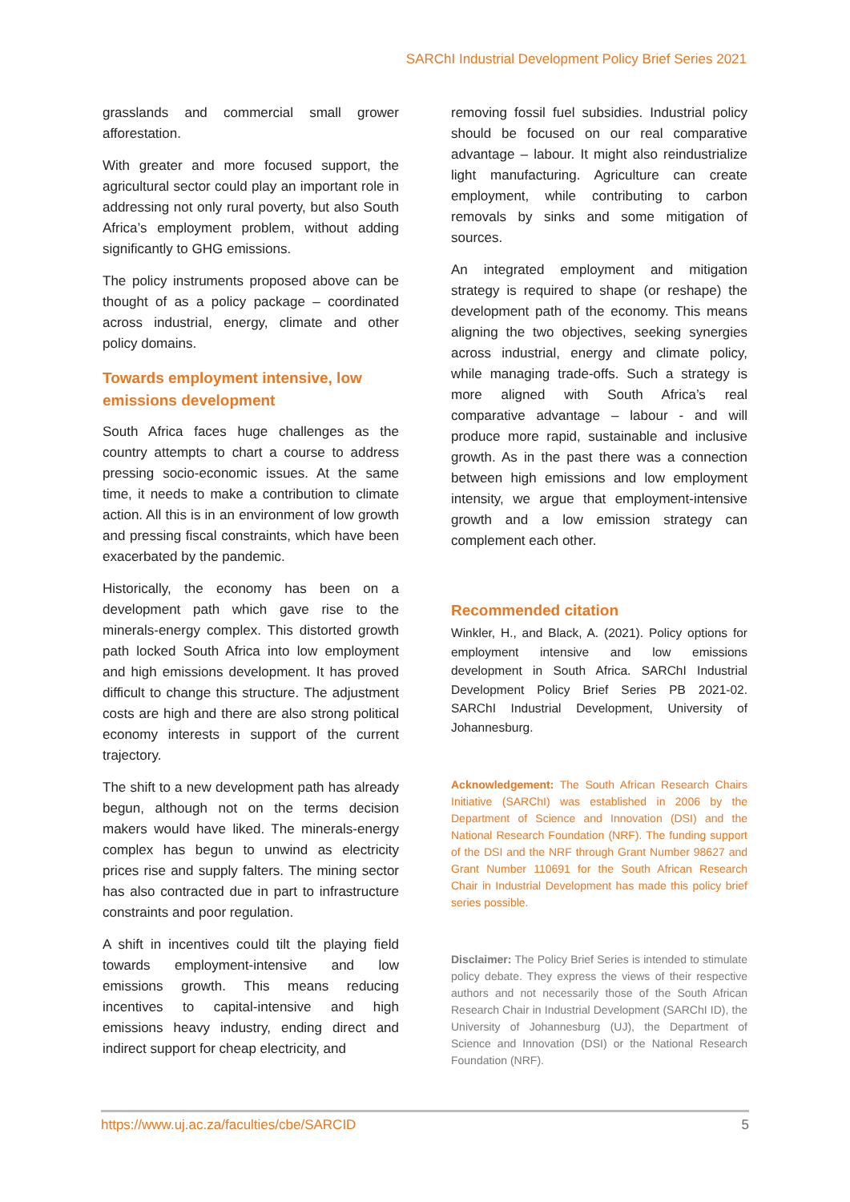SARChI Industrial Development Policy Brief Series 2021
grasslands and commercial small grower afforestation.
With greater and more focused support, the agricultural sector could play an important role in addressing not only rural poverty, but also South Africa’s employment problem, without adding significantly to GHG emissions.
The policy instruments proposed above can be thought of as a policy package – coordinated across industrial, energy, climate and other policy domains.
Towards employment intensive, low emissions development
South Africa faces huge challenges as the country attempts to chart a course to address pressing socio-economic issues. At the same time, it needs to make a contribution to climate action. All this is in an environment of low growth and pressing fiscal constraints, which have been exacerbated by the pandemic.
Historically, the economy has been on a development path which gave rise to the minerals-energy complex. This distorted growth path locked South Africa into low employment and high emissions development. It has proved difficult to change this structure. The adjustment costs are high and there are also strong political economy interests in support of the current trajectory.
The shift to a new development path has already begun, although not on the terms decision makers would have liked. The minerals-energy complex has begun to unwind as electricity prices rise and supply falters. The mining sector has also contracted due in part to infrastructure constraints and poor regulation.
A shift in incentives could tilt the playing field towards employment-intensive and low emissions growth. This means reducing incentives to capital-intensive and high emissions heavy industry, ending direct and indirect support for cheap electricity, and
removing fossil fuel subsidies. Industrial policy should be focused on our real comparative advantage – labour. It might also reindustrialize light manufacturing. Agriculture can create employment, while contributing to carbon removals by sinks and some mitigation of sources.
An integrated employment and mitigation strategy is required to shape (or reshape) the development path of the economy. This means aligning the two objectives, seeking synergies across industrial, energy and climate policy, while managing trade-offs. Such a strategy is more aligned with South Africa’s real comparative advantage – labour - and will produce more rapid, sustainable and inclusive growth. As in the past there was a connection between high emissions and low employment intensity, we argue that employment-intensive growth and a low emission strategy can complement each other.
Recommended citation
Winkler, H., and Black, A. (2021). Policy options for employment intensive and low emissions development in South Africa. SARChI Industrial Development Policy Brief Series PB 2021-02. SARChI Industrial Development, University of Johannesburg.
Acknowledgement: The South African Research Chairs Initiative (SARChI) was established in 2006 by the Department of Science and Innovation (DSI) and the National Research Foundation (NRF). The funding support of the DSI and the NRF through Grant Number 98627 and Grant Number 110691 for the South African Research Chair in Industrial Development has made this policy brief series possible.
Disclaimer: The Policy Brief Series is intended to stimulate policy debate. They express the views of their respective authors and not necessarily those of the South African Research Chair in Industrial Development (SARChI ID), the University of Johannesburg (UJ), the Department of Science and Innovation (DSI) or the National Research Foundation (NRF).
https://www.uj.ac.za/faculties/cbe/SARCID 5